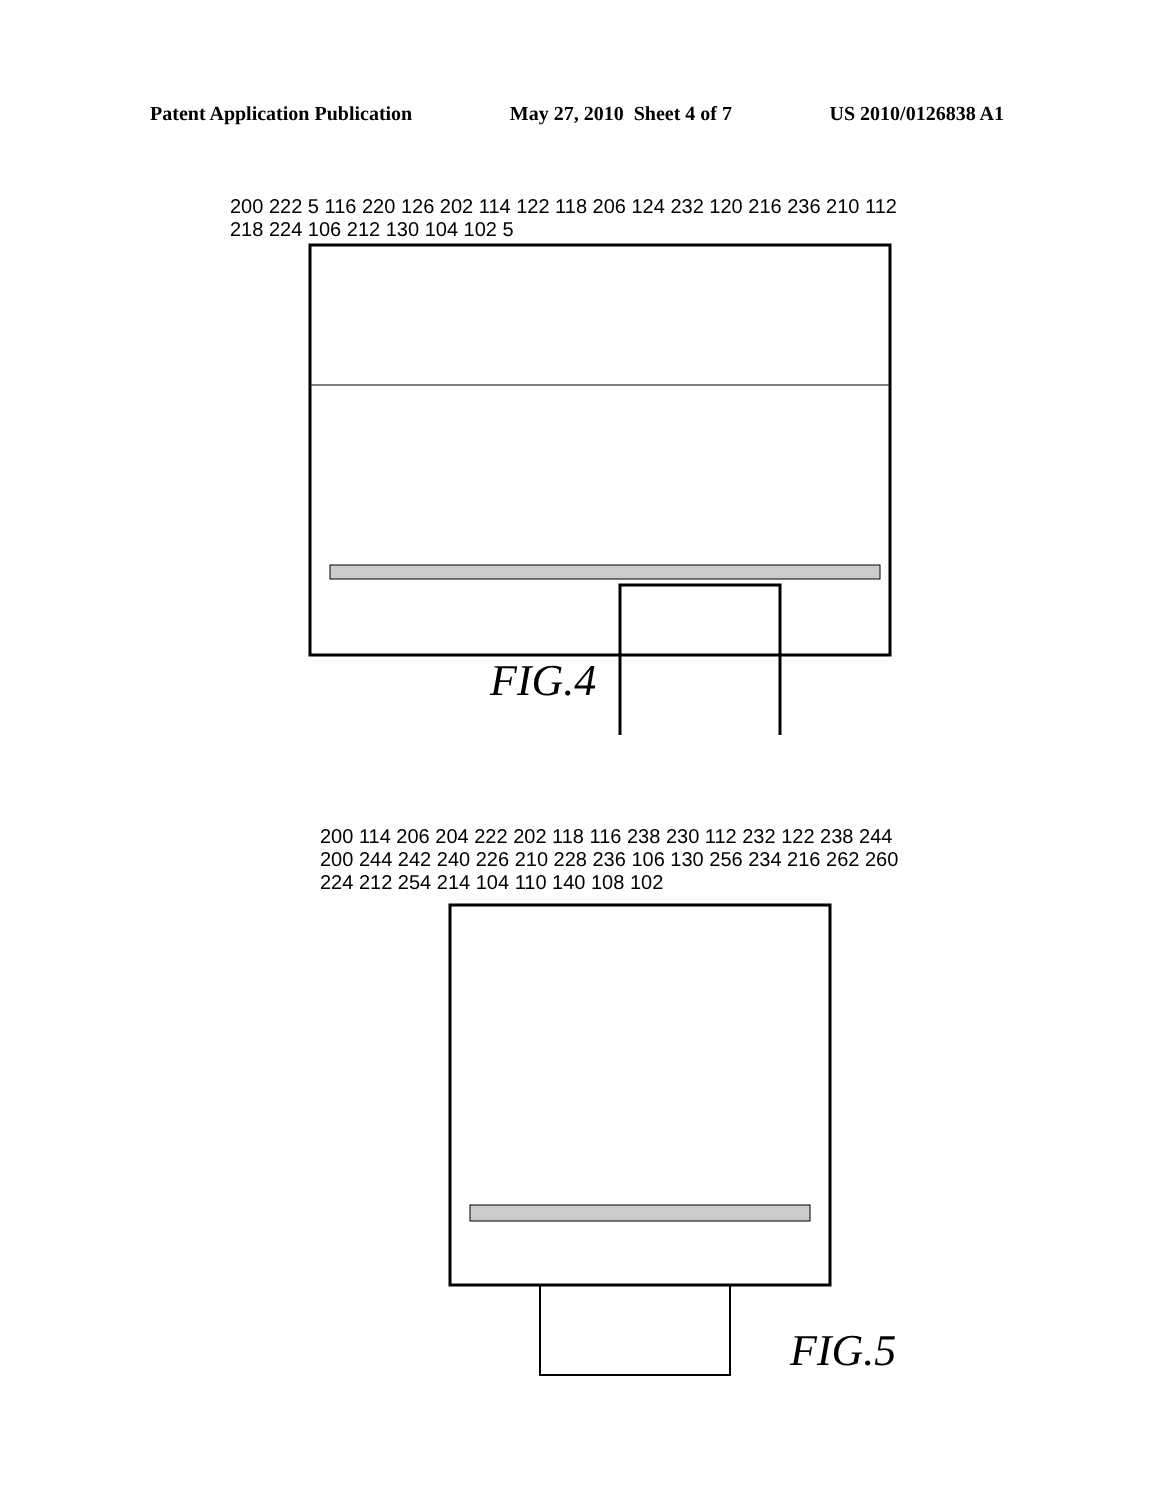Patent Application Publication May 27, 2010 Sheet 4 of 7 US 2010/0126838 A1
200 222 5 116 220 126 202 114 122 118 206 124 232 120 216 236 210 112 218 224 106 212 130 104 102 5
FIG.4
200 114 206 204 222 202 118 116 238 230 112 232 122 238 244 200 244 242 240 226 210 228 236 106 130 256 234 216 262 260 224 212 254 214 104 110 140 108 102
FIG.5